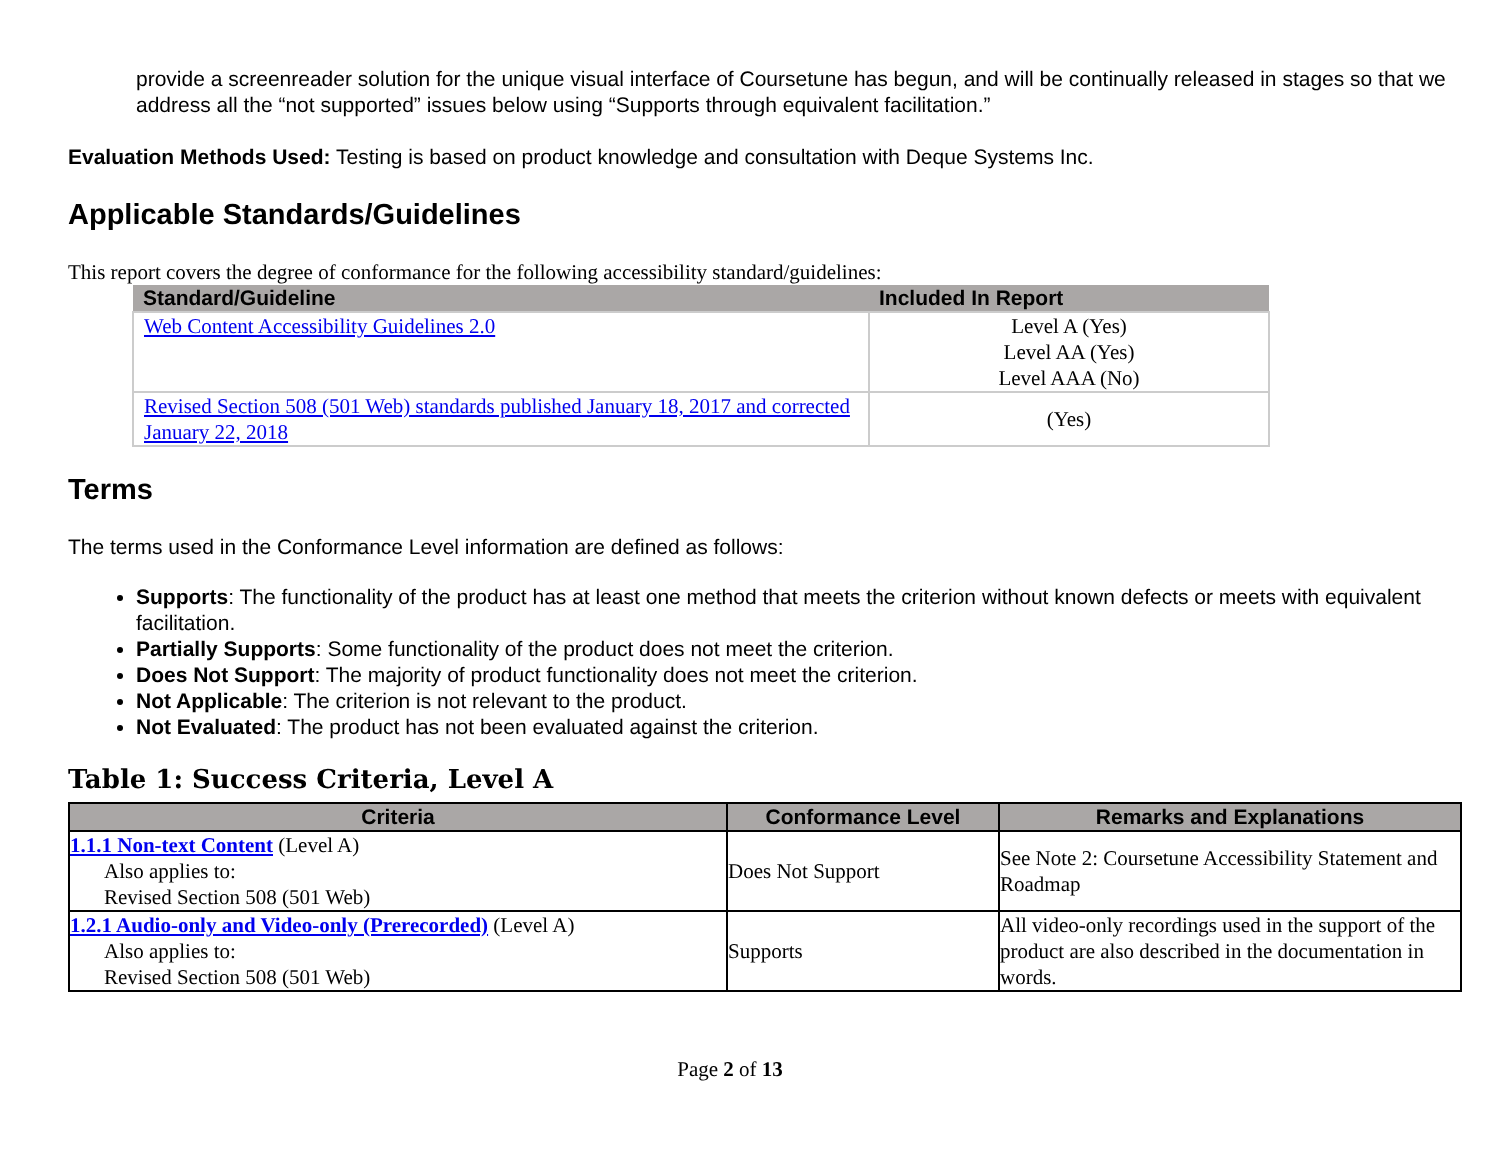provide a screenreader solution for the unique visual interface of Coursetune has begun, and will be continually released in stages so that we address all the “not supported” issues below using “Supports through equivalent facilitation.”
Evaluation Methods Used: Testing is based on product knowledge and consultation with Deque Systems Inc.
Applicable Standards/Guidelines
This report covers the degree of conformance for the following accessibility standard/guidelines:
| Standard/Guideline | Included In Report |
| --- | --- |
| Web Content Accessibility Guidelines 2.0 | Level A (Yes) Level AA (Yes) Level AAA (No) |
| Revised Section 508 (501 Web) standards published January 18, 2017 and corrected January 22, 2018 | (Yes) |
Terms
The terms used in the Conformance Level information are defined as follows:
Supports: The functionality of the product has at least one method that meets the criterion without known defects or meets with equivalent facilitation.
Partially Supports: Some functionality of the product does not meet the criterion.
Does Not Support: The majority of product functionality does not meet the criterion.
Not Applicable: The criterion is not relevant to the product.
Not Evaluated: The product has not been evaluated against the criterion.
Table 1: Success Criteria, Level A
| Criteria | Conformance Level | Remarks and Explanations |
| --- | --- | --- |
| 1.1.1 Non-text Content (Level A) Also applies to: Revised Section 508 (501 Web) | Does Not Support | See Note 2: Coursetune Accessibility Statement and Roadmap |
| 1.2.1 Audio-only and Video-only (Prerecorded) (Level A) Also applies to: Revised Section 508 (501 Web) | Supports | All video-only recordings used in the support of the product are also described in the documentation in words. |
Page 2 of 13